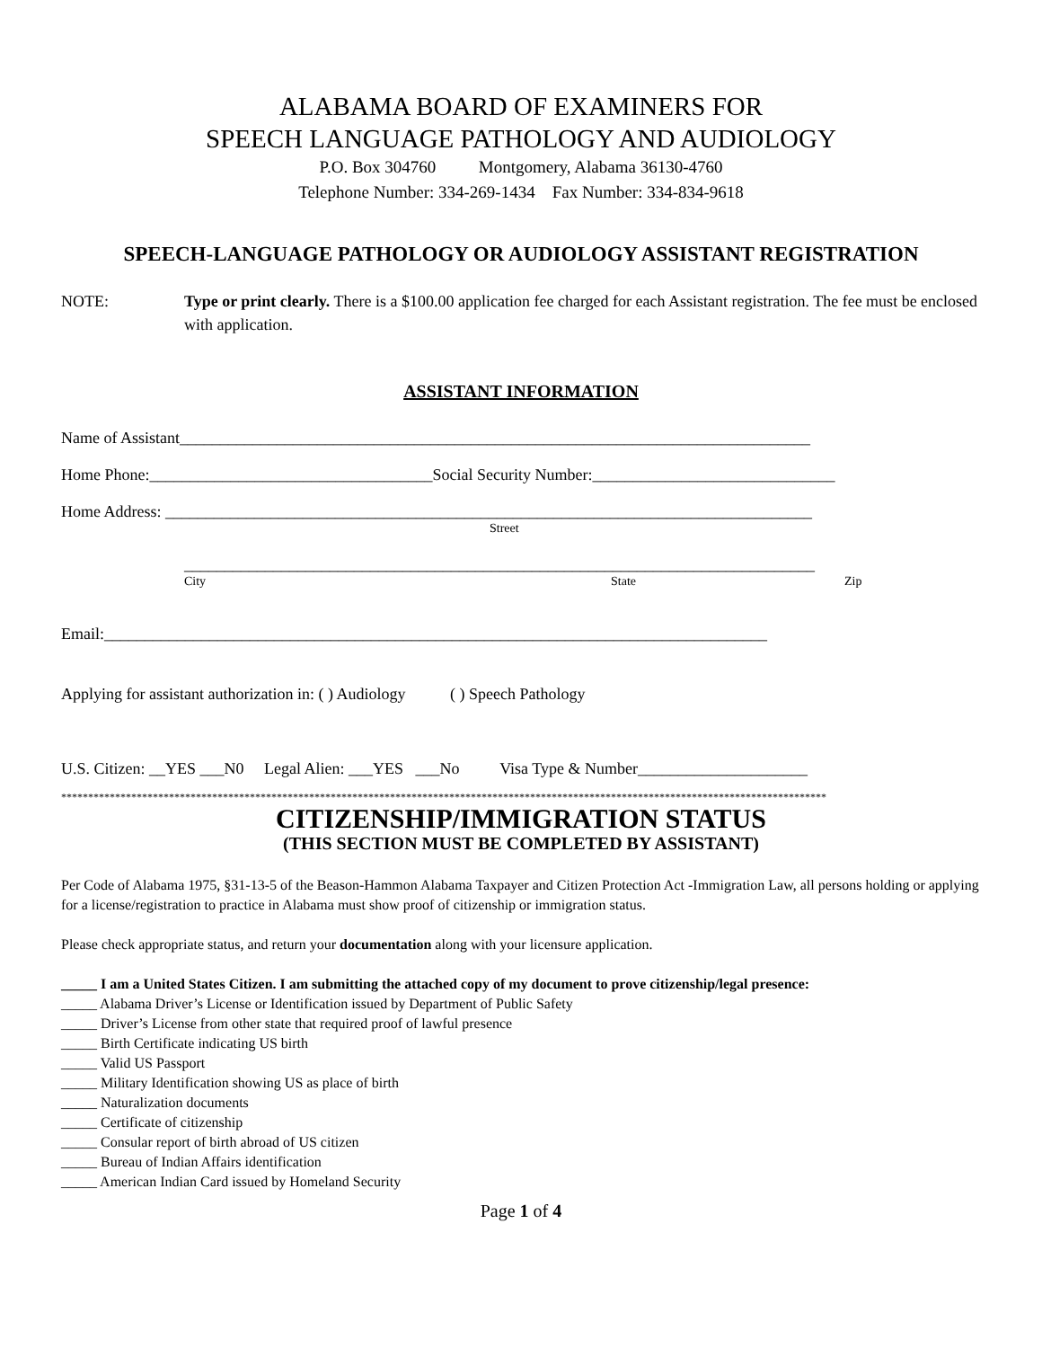ALABAMA BOARD OF EXAMINERS FOR
SPEECH LANGUAGE PATHOLOGY AND AUDIOLOGY
P.O. Box 304760 Montgomery, Alabama 36130-4760
Telephone Number: 334-269-1434 Fax Number: 334-834-9618
SPEECH-LANGUAGE PATHOLOGY OR AUDIOLOGY ASSISTANT REGISTRATION
NOTE: Type or print clearly. There is a $100.00 application fee charged for each Assistant registration. The fee must be enclosed with application.
ASSISTANT INFORMATION
Name of Assistant______________________________________________________________________________
Home Phone:___________________________________Social Security Number:______________________________
Home Address: ________________________________________________________________________________
Street
______________________________________________________________________________
City State Zip
Email:__________________________________________________________________________________
Applying for assistant authorization in: ( ) Audiology ( ) Speech Pathology
U.S. Citizen: __YES ___N0 Legal Alien: ___YES ___No Visa Type & Number_____________________
**********************************************************************************************************************************************
CITIZENSHIP/IMMIGRATION STATUS
(THIS SECTION MUST BE COMPLETED BY ASSISTANT)
Per Code of Alabama 1975, §31-13-5 of the Beason-Hammon Alabama Taxpayer and Citizen Protection Act -Immigration Law, all persons holding or applying for a license/registration to practice in Alabama must show proof of citizenship or immigration status.
Please check appropriate status, and return your documentation along with your licensure application.
_____ I am a United States Citizen. I am submitting the attached copy of my document to prove citizenship/legal presence:
_____ Alabama Driver’s License or Identification issued by Department of Public Safety
_____ Driver’s License from other state that required proof of lawful presence
_____ Birth Certificate indicating US birth
_____ Valid US Passport
_____ Military Identification showing US as place of birth
_____ Naturalization documents
_____ Certificate of citizenship
_____ Consular report of birth abroad of US citizen
_____ Bureau of Indian Affairs identification
_____ American Indian Card issued by Homeland Security
Page 1 of 4